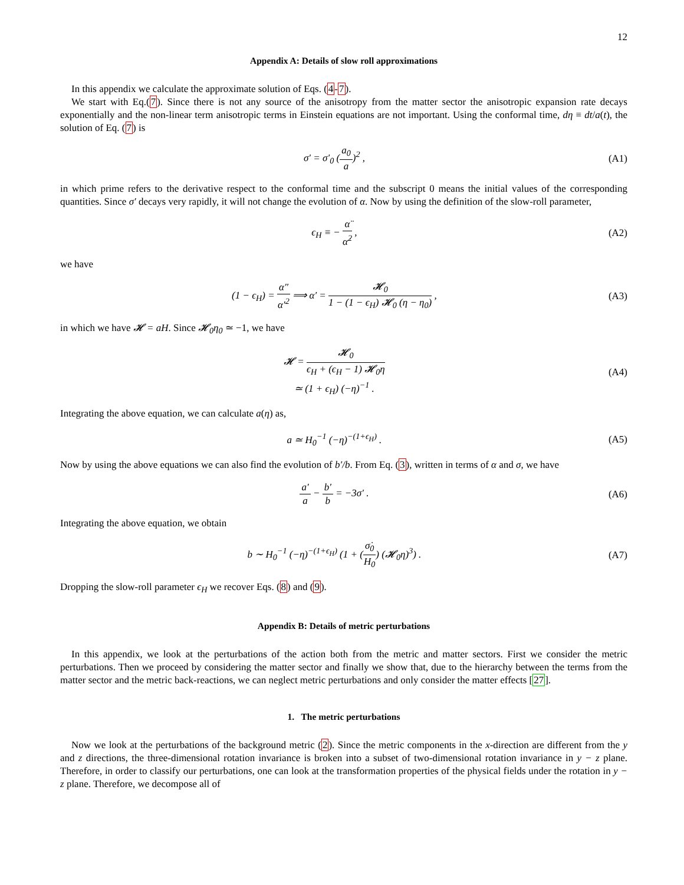12
Appendix A: Details of slow roll approximations
In this appendix we calculate the approximate solution of Eqs. (4-7).
We start with Eq.(7). Since there is not any source of the anisotropy from the matter sector the anisotropic expansion rate decays exponentially and the non-linear term anisotropic terms in Einstein equations are not important. Using the conformal time, dη ≡ dt/a(t), the solution of Eq. (7) is
σ′ = σ′<sub>0</sub> (a<sub>0</sub> a)<sup>2</sup> , (A1)
in which prime refers to the derivative respect to the conformal time and the subscript 0 means the initial values of the corresponding quantities. Since σ′ decays very rapidly, it will not change the evolution of α. Now by using the definition of the slow-roll parameter,
ϵ<sub>H</sub> ≡ − α̈ α̇<sup>2</sup> , (A2)
we have
(1 − ϵ<sub>H</sub>) = α″ α′<sup>2</sup> ⟹ α′ = 𝓗<sub>0</sub> 1 − (1 − ϵ<sub>H</sub>) 𝓗<sub>0</sub> (η − η<sub>0</sub>) ,
(A3)
in which we have 𝓗 = aH. Since 𝓗<sub>0</sub>η<sub>0</sub> ≃ −1, we have
𝓗 = 𝓗<sub>0</sub> ϵ<sub>H</sub> + (ϵ<sub>H</sub> − 1) 𝓗<sub>0</sub>η
≃ (1 + ϵ<sub>H</sub>) (−η)<sup>−1</sup> .
(A4)
Integrating the above equation, we can calculate a(η) as,
a ≃ H<sub>0</sub><sup>−1</sup> (−η)<sup>−(1+ϵ<sub>H</sub>)</sup> . (A5)
Now by using the above equations we can also find the evolution of b′/b. From Eq. (3), written in terms of α and σ, we have
a′ a − b′ b = −3σ′ . (A6)
Integrating the above equation, we obtain
b ∼ H<sub>0</sub><sup>−1</sup> (−η)<sup>−(1+ϵ<sub>H</sub>)</sup> (1 + (σ̇<sub>0</sub> H<sub>0</sub>) (𝓗<sub>0</sub>η)<sup>3</sup>) .
(A7)
Dropping the slow-roll parameter ϵ<sub>H</sub> we recover Eqs. (8) and (9).
Appendix B: Details of metric perturbations
In this appendix, we look at the perturbations of the action both from the metric and matter sectors. First we consider the metric perturbations. Then we proceed by considering the matter sector and finally we show that, due to the hierarchy between the terms from the matter sector and the metric back-reactions, we can neglect metric perturbations and only consider the matter effects [27].
1. The metric perturbations
Now we look at the perturbations of the background metric (2). Since the metric components in the x-direction are different from the y and z directions, the three-dimensional rotation invariance is broken into a subset of two-dimensional rotation invariance in y − z plane. Therefore, in order to classify our perturbations, one can look at the transformation properties of the physical fields under the rotation in y − z plane. Therefore, we decompose all of